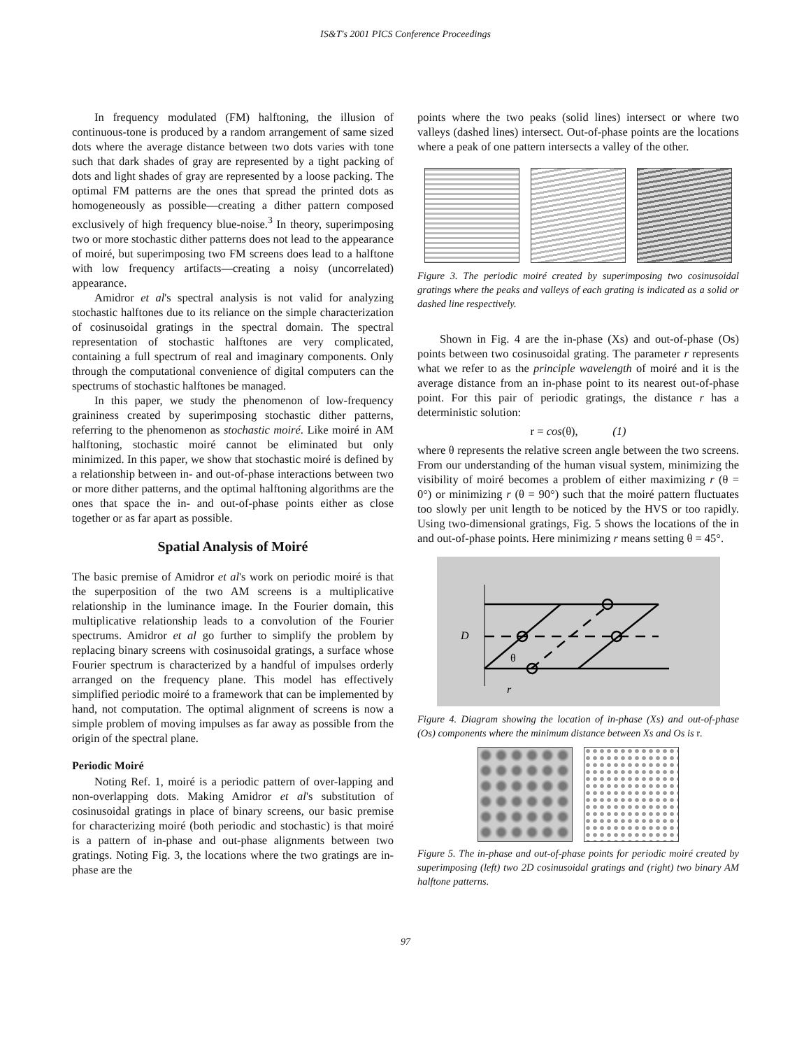IS&T's 2001 PICS Conference Proceedings
In frequency modulated (FM) halftoning, the illusion of continuous-tone is produced by a random arrangement of same sized dots where the average distance between two dots varies with tone such that dark shades of gray are represented by a tight packing of dots and light shades of gray are represented by a loose packing. The optimal FM patterns are the ones that spread the printed dots as homogeneously as possible—creating a dither pattern composed exclusively of high frequency blue-noise.<sup>3</sup> In theory, superimposing two or more stochastic dither patterns does not lead to the appearance of moiré, but superimposing two FM screens does lead to a halftone with low frequency artifacts—creating a noisy (uncorrelated) appearance.
Amidror et al's spectral analysis is not valid for analyzing stochastic halftones due to its reliance on the simple characterization of cosinusoidal gratings in the spectral domain. The spectral representation of stochastic halftones are very complicated, containing a full spectrum of real and imaginary components. Only through the computational convenience of digital computers can the spectrums of stochastic halftones be managed.
In this paper, we study the phenomenon of low-frequency graininess created by superimposing stochastic dither patterns, referring to the phenomenon as stochastic moiré. Like moiré in AM halftoning, stochastic moiré cannot be eliminated but only minimized. In this paper, we show that stochastic moiré is defined by a relationship between in- and out-of-phase interactions between two or more dither patterns, and the optimal halftoning algorithms are the ones that space the in- and out-of-phase points either as close together or as far apart as possible.
Spatial Analysis of Moiré
The basic premise of Amidror et al's work on periodic moiré is that the superposition of the two AM screens is a multiplicative relationship in the luminance image. In the Fourier domain, this multiplicative relationship leads to a convolution of the Fourier spectrums. Amidror et al go further to simplify the problem by replacing binary screens with cosinusoidal gratings, a surface whose Fourier spectrum is characterized by a handful of impulses orderly arranged on the frequency plane. This model has effectively simplified periodic moiré to a framework that can be implemented by hand, not computation. The optimal alignment of screens is now a simple problem of moving impulses as far away as possible from the origin of the spectral plane.
Periodic Moiré
Noting Ref. 1, moiré is a periodic pattern of over-lapping and non-overlapping dots. Making Amidror et al's substitution of cosinusoidal gratings in place of binary screens, our basic premise for characterizing moiré (both periodic and stochastic) is that moiré is a pattern of in-phase and out-phase alignments between two gratings. Noting Fig. 3, the locations where the two gratings are in-phase are the
points where the two peaks (solid lines) intersect or where two valleys (dashed lines) intersect. Out-of-phase points are the locations where a peak of one pattern intersects a valley of the other.
Figure 3. The periodic moiré created by superimposing two cosinusoidal gratings where the peaks and valleys of each grating is indicated as a solid or dashed line respectively.
Shown in Fig. 4 are the in-phase (Xs) and out-of-phase (Os) points between two cosinusoidal grating. The parameter r represents what we refer to as the principle wavelength of moiré and it is the average distance from an in-phase point to its nearest out-of-phase point. For this pair of periodic gratings, the distance r has a deterministic solution:
r = cos(θ), (1)
where θ represents the relative screen angle between the two screens. From our understanding of the human visual system, minimizing the visibility of moiré becomes a problem of either maximizing r (θ = 0°) or minimizing r (θ = 90°) such that the moiré pattern fluctuates too slowly per unit length to be noticed by the HVS or too rapidly. Using two-dimensional gratings, Fig. 5 shows the locations of the in and out-of-phase points. Here minimizing r means setting θ = 45°.
D
θ
r
Figure 4. Diagram showing the location of in-phase (Xs) and out-of-phase (Os) components where the minimum distance between Xs and Os is r.
Figure 5. The in-phase and out-of-phase points for periodic moiré created by superimposing (left) two 2D cosinusoidal gratings and (right) two binary AM halftone patterns.
97